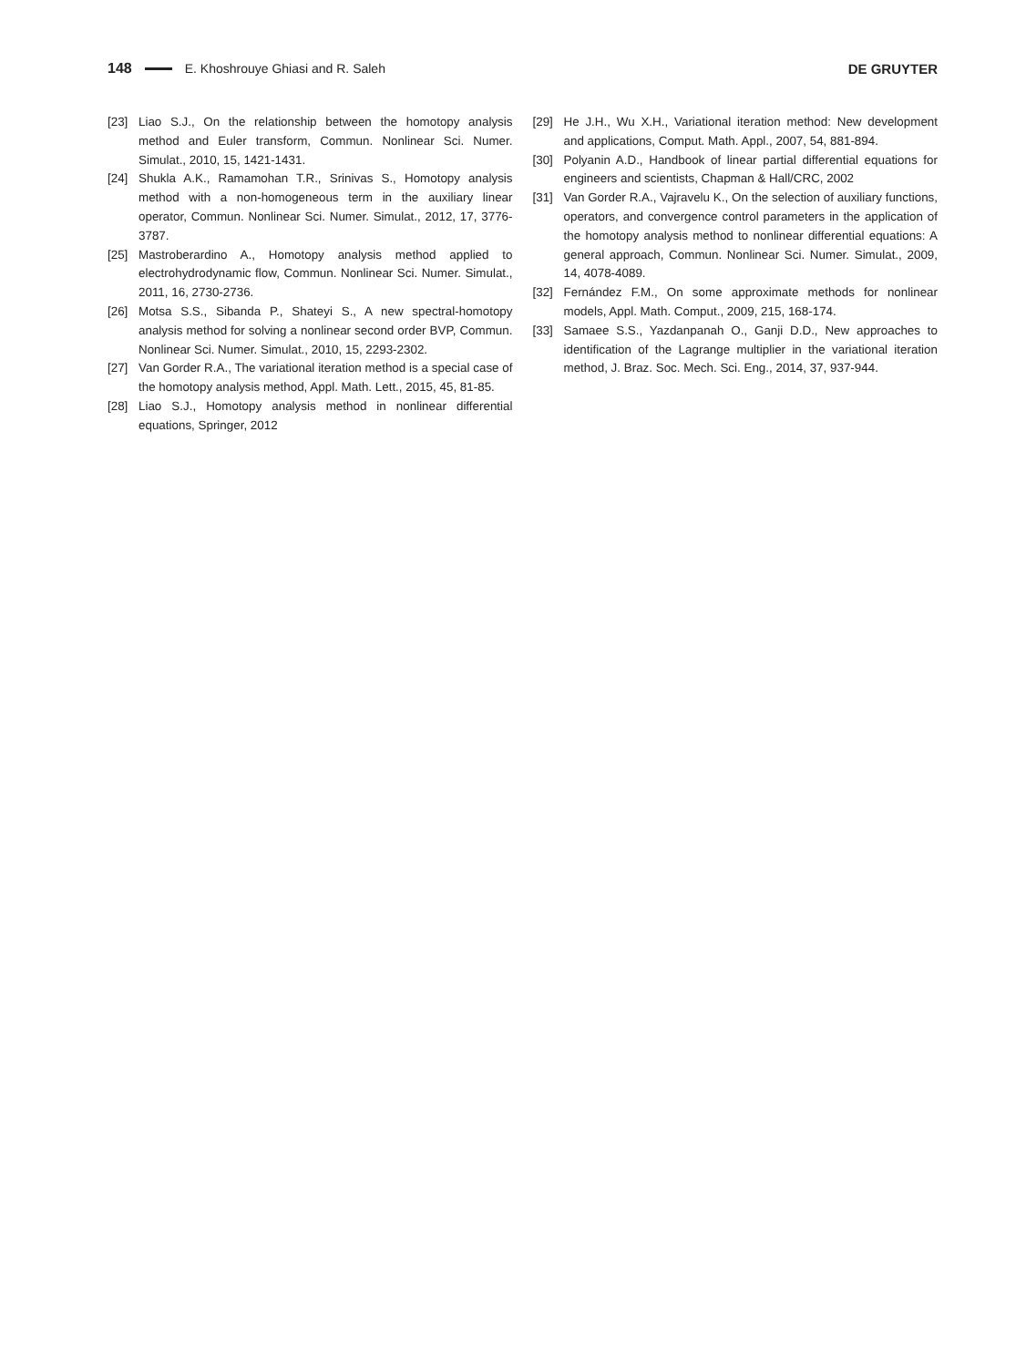148 E. Khoshrouye Ghiasi and R. Saleh DE GRUYTER
[23] Liao S.J., On the relationship between the homotopy analysis method and Euler transform, Commun. Nonlinear Sci. Numer. Simulat., 2010, 15, 1421-1431.
[24] Shukla A.K., Ramamohan T.R., Srinivas S., Homotopy analysis method with a non-homogeneous term in the auxiliary linear operator, Commun. Nonlinear Sci. Numer. Simulat., 2012, 17, 3776-3787.
[25] Mastroberardino A., Homotopy analysis method applied to electrohydrodynamic flow, Commun. Nonlinear Sci. Numer. Simulat., 2011, 16, 2730-2736.
[26] Motsa S.S., Sibanda P., Shateyi S., A new spectral-homotopy analysis method for solving a nonlinear second order BVP, Commun. Nonlinear Sci. Numer. Simulat., 2010, 15, 2293-2302.
[27] Van Gorder R.A., The variational iteration method is a special case of the homotopy analysis method, Appl. Math. Lett., 2015, 45, 81-85.
[28] Liao S.J., Homotopy analysis method in nonlinear differential equations, Springer, 2012
[29] He J.H., Wu X.H., Variational iteration method: New development and applications, Comput. Math. Appl., 2007, 54, 881-894.
[30] Polyanin A.D., Handbook of linear partial differential equations for engineers and scientists, Chapman & Hall/CRC, 2002
[31] Van Gorder R.A., Vajravelu K., On the selection of auxiliary functions, operators, and convergence control parameters in the application of the homotopy analysis method to nonlinear differential equations: A general approach, Commun. Nonlinear Sci. Numer. Simulat., 2009, 14, 4078-4089.
[32] Fernández F.M., On some approximate methods for nonlinear models, Appl. Math. Comput., 2009, 215, 168-174.
[33] Samaee S.S., Yazdanpanah O., Ganji D.D., New approaches to identification of the Lagrange multiplier in the variational iteration method, J. Braz. Soc. Mech. Sci. Eng., 2014, 37, 937-944.